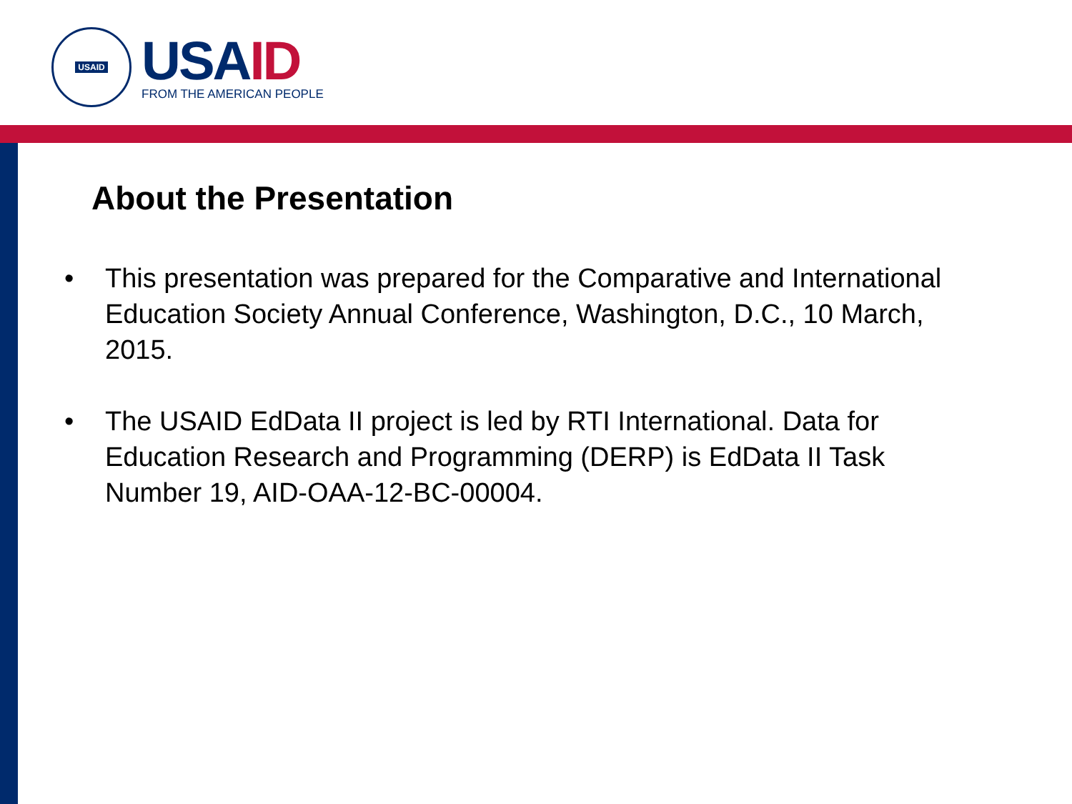USAID
USAID
FROM THE AMERICAN PEOPLE
About the Presentation
• This presentation was prepared for the Comparative and International Education Society Annual Conference, Washington, D.C., 10 March, 2015.
• The USAID EdData II project is led by RTI International. Data for Education Research and Programming (DERP) is EdData II Task Number 19, AID-OAA-12-BC-00004.